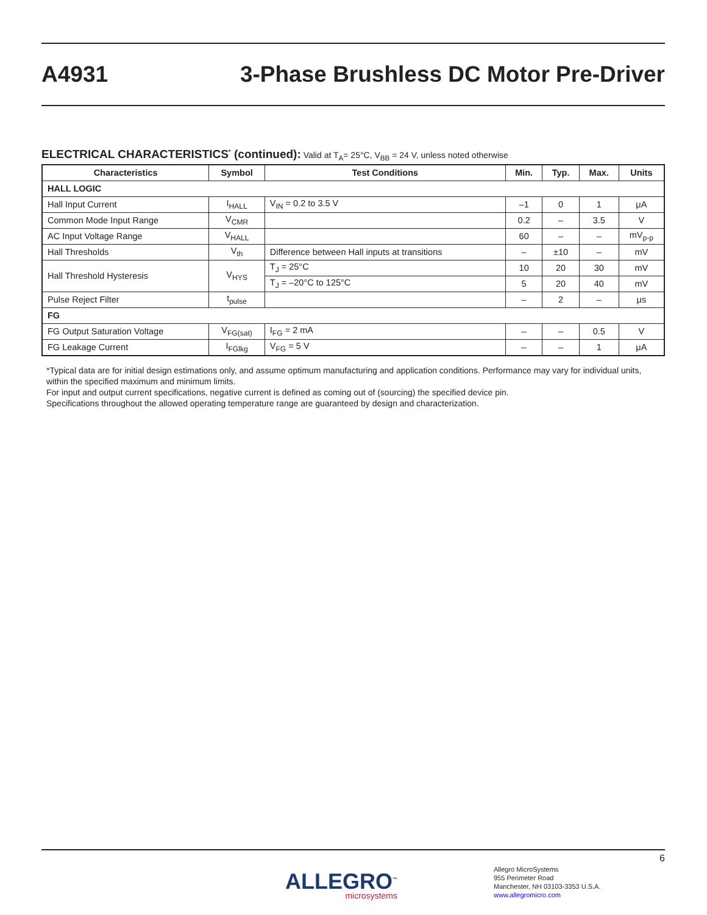A4931
3-Phase Brushless DC Motor Pre-Driver
ELECTRICAL CHARACTERISTICS<sup>*</sup> (continued): Valid at T<sub>A</sub>= 25°C, V<sub>BB</sub> = 24 V, unless noted otherwise
| Characteristics | Symbol | Test Conditions | Min. | Typ. | Max. | Units |
| --- | --- | --- | --- | --- | --- | --- |
| HALL LOGIC | | | | | | |
| Hall Input Current | I<sub>HALL</sub> | V<sub>IN</sub> = 0.2 to 3.5 V | –1 | 0 | 1 | μA |
| Common Mode Input Range | V<sub>CMR</sub> | | 0.2 | – | 3.5 | V |
| AC Input Voltage Range | V<sub>HALL</sub> | | 60 | – | – | mV<sub>p-p</sub> |
| Hall Thresholds | V<sub>th</sub> | Difference between Hall inputs at transitions | – | ±10 | – | mV |
| Hall Threshold Hysteresis | V<sub>HYS</sub> | T<sub>J</sub> = 25°C | 10 | 20 | 30 | mV |
| | | T<sub>J</sub> = –20°C to 125°C | 5 | 20 | 40 | mV |
| Pulse Reject Filter | t<sub>pulse</sub> | | – | 2 | – | μs |
| FG | | | | | | |
| FG Output Saturation Voltage | V<sub>FG(sat)</sub> | I<sub>FG</sub> = 2 mA | – | – | 0.5 | V |
| FG Leakage Current | I<sub>FGlkg</sub> | V<sub>FG</sub> = 5 V | – | – | 1 | μA |
*Typical data are for initial design estimations only, and assume optimum manufacturing and application conditions. Performance may vary for individual units, within the specified maximum and minimum limits.
For input and output current specifications, negative current is defined as coming out of (sourcing) the specified device pin.
Specifications throughout the allowed operating temperature range are guaranteed by design and characterization.
6
ALLEGRO<sup>™</sup>
microsystems
Allegro MicroSystems
955 Perimeter Road
Manchester, NH 03103-3353 U.S.A.
www.allegromicro.com